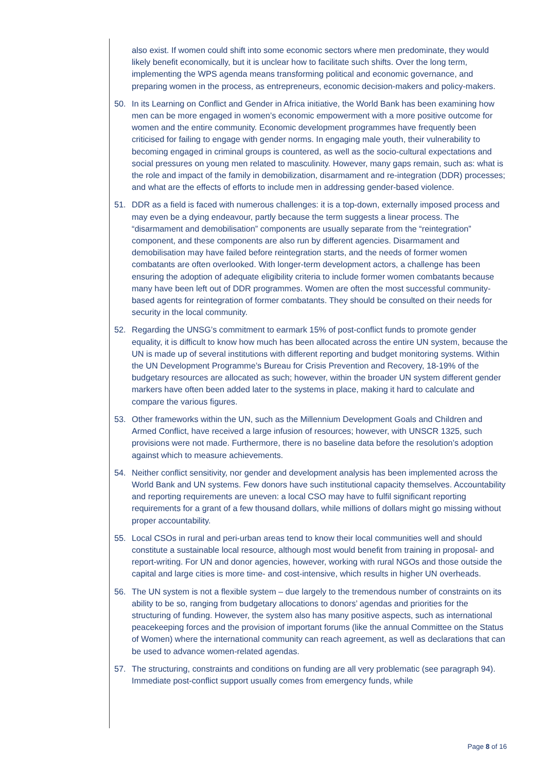also exist. If women could shift into some economic sectors where men predominate, they would likely benefit economically, but it is unclear how to facilitate such shifts. Over the long term, implementing the WPS agenda means transforming political and economic governance, and preparing women in the process, as entrepreneurs, economic decision-makers and policy-makers.
50. In its Learning on Conflict and Gender in Africa initiative, the World Bank has been examining how men can be more engaged in women’s economic empowerment with a more positive outcome for women and the entire community. Economic development programmes have frequently been criticised for failing to engage with gender norms. In engaging male youth, their vulnerability to becoming engaged in criminal groups is countered, as well as the socio-cultural expectations and social pressures on young men related to masculinity. However, many gaps remain, such as: what is the role and impact of the family in demobilization, disarmament and re-integration (DDR) processes; and what are the effects of efforts to include men in addressing gender-based violence.
51. DDR as a field is faced with numerous challenges: it is a top-down, externally imposed process and may even be a dying endeavour, partly because the term suggests a linear process. The “disarmament and demobilisation” components are usually separate from the “reintegration” component, and these components are also run by different agencies. Disarmament and demobilisation may have failed before reintegration starts, and the needs of former women combatants are often overlooked. With longer-term development actors, a challenge has been ensuring the adoption of adequate eligibility criteria to include former women combatants because many have been left out of DDR programmes. Women are often the most successful community-based agents for reintegration of former combatants. They should be consulted on their needs for security in the local community.
52. Regarding the UNSG’s commitment to earmark 15% of post-conflict funds to promote gender equality, it is difficult to know how much has been allocated across the entire UN system, because the UN is made up of several institutions with different reporting and budget monitoring systems. Within the UN Development Programme’s Bureau for Crisis Prevention and Recovery, 18-19% of the budgetary resources are allocated as such; however, within the broader UN system different gender markers have often been added later to the systems in place, making it hard to calculate and compare the various figures.
53. Other frameworks within the UN, such as the Millennium Development Goals and Children and Armed Conflict, have received a large infusion of resources; however, with UNSCR 1325, such provisions were not made. Furthermore, there is no baseline data before the resolution’s adoption against which to measure achievements.
54. Neither conflict sensitivity, nor gender and development analysis has been implemented across the World Bank and UN systems. Few donors have such institutional capacity themselves. Accountability and reporting requirements are uneven: a local CSO may have to fulfil significant reporting requirements for a grant of a few thousand dollars, while millions of dollars might go missing without proper accountability.
55. Local CSOs in rural and peri-urban areas tend to know their local communities well and should constitute a sustainable local resource, although most would benefit from training in proposal- and report-writing. For UN and donor agencies, however, working with rural NGOs and those outside the capital and large cities is more time- and cost-intensive, which results in higher UN overheads.
56. The UN system is not a flexible system – due largely to the tremendous number of constraints on its ability to be so, ranging from budgetary allocations to donors’ agendas and priorities for the structuring of funding. However, the system also has many positive aspects, such as international peacekeeping forces and the provision of important forums (like the annual Committee on the Status of Women) where the international community can reach agreement, as well as declarations that can be used to advance women-related agendas.
57. The structuring, constraints and conditions on funding are all very problematic (see paragraph 94). Immediate post-conflict support usually comes from emergency funds, while
Page 8 of 16